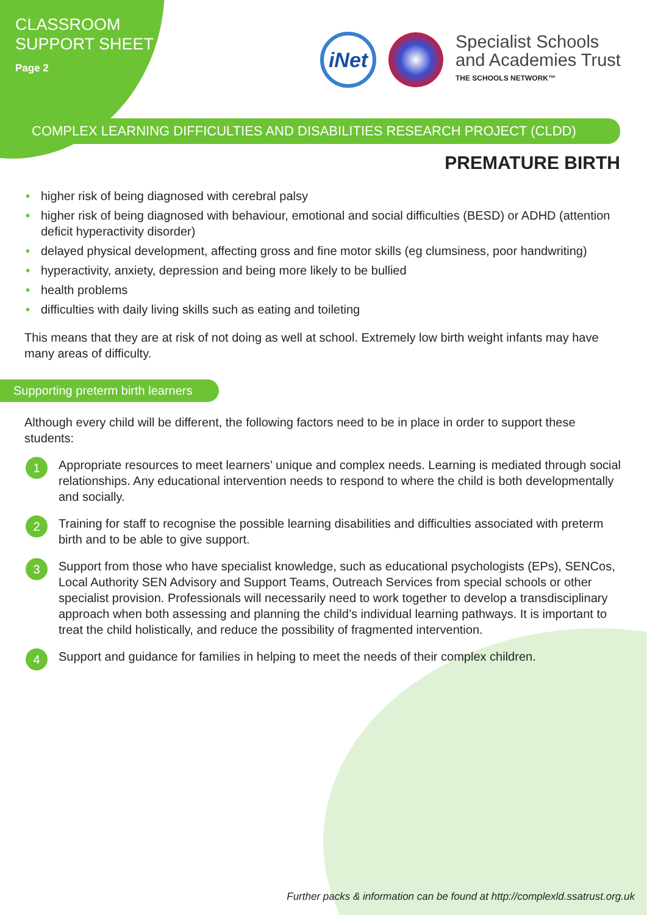CLASSROOM
SUPPORT SHEET
Page 2
iNet
Specialist Schools
and Academies Trust
THE SCHOOLS NETWORK™
COMPLEX LEARNING DIFFICULTIES AND DISABILITIES RESEARCH PROJECT (CLDD)
PREMATURE BIRTH
• higher risk of being diagnosed with cerebral palsy
• higher risk of being diagnosed with behaviour, emotional and social difficulties (BESD) or ADHD (attention deficit hyperactivity disorder)
• delayed physical development, affecting gross and fine motor skills (eg clumsiness, poor handwriting)
• hyperactivity, anxiety, depression and being more likely to be bullied
• health problems
• difficulties with daily living skills such as eating and toileting
This means that they are at risk of not doing as well at school. Extremely low birth weight infants may have many areas of difficulty.
Supporting preterm birth learners
Although every child will be different, the following factors need to be in place in order to support these students:
1
Appropriate resources to meet learners’ unique and complex needs. Learning is mediated through social relationships. Any educational intervention needs to respond to where the child is both developmentally and socially.
2
Training for staff to recognise the possible learning disabilities and difficulties associated with preterm birth and to be able to give support.
3
Support from those who have specialist knowledge, such as educational psychologists (EPs), SENCos, Local Authority SEN Advisory and Support Teams, Outreach Services from special schools or other specialist provision. Professionals will necessarily need to work together to develop a transdisciplinary approach when both assessing and planning the child’s individual learning pathways. It is important to treat the child holistically, and reduce the possibility of fragmented intervention.
4
Support and guidance for families in helping to meet the needs of their complex children.
Further packs & information can be found at http://complexld.ssatrust.org.uk